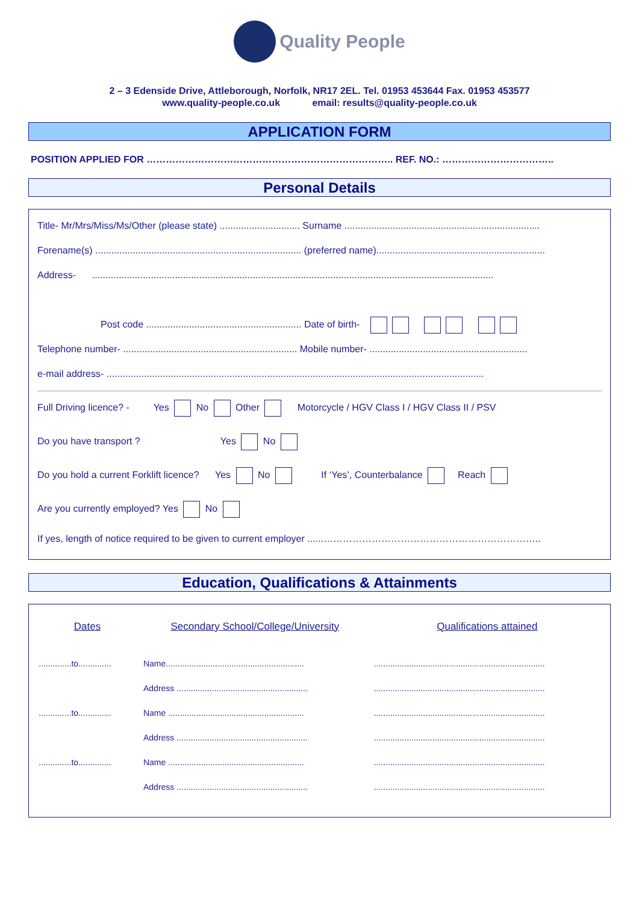Quality People
2 – 3 Edenside Drive, Attleborough, Norfolk, NR17 2EL. Tel. 01953 453644 Fax. 01953 453577
www.quality-people.co.uk email: results@quality-people.co.uk
APPLICATION FORM
POSITION APPLIED FOR ………………………………………………………………….. REF. NO.: ……………………………..
Personal Details
Title- Mr/Mrs/Miss/Ms/Other (please state) .............................. Surname .........................................................................
Forename(s) ............................................................................. (preferred name)...............................................................
Address- ......................................................................................................................................................
Post code .......................................................... Date of birth-
Telephone number- ................................................................. Mobile number- ...........................................................
e-mail address- .............................................................................................................................................
Full Driving licence? - Yes No Other Motorcycle / HGV Class I / HGV Class II / PSV
Do you have transport ? Yes No
Do you hold a current Forklift licence? Yes No If ‘Yes’, Counterbalance Reach
Are you currently employed? Yes No
If yes, length of notice required to be given to current employer ......…………………………………………………………..
Education, Qualifications & Attainments
| Dates | Secondary School/College/University | Qualifications attained |
| --- | --- | --- |
| ..............to.............. | Name........................................................... | ......................................................................... |
| | Address ........................................................ | ......................................................................... |
| ..............to.............. | Name .......................................................... | ......................................................................... |
| | Address ........................................................ | ......................................................................... |
| ..............to.............. | Name .......................................................... | ......................................................................... |
| | Address ........................................................ | ......................................................................... |